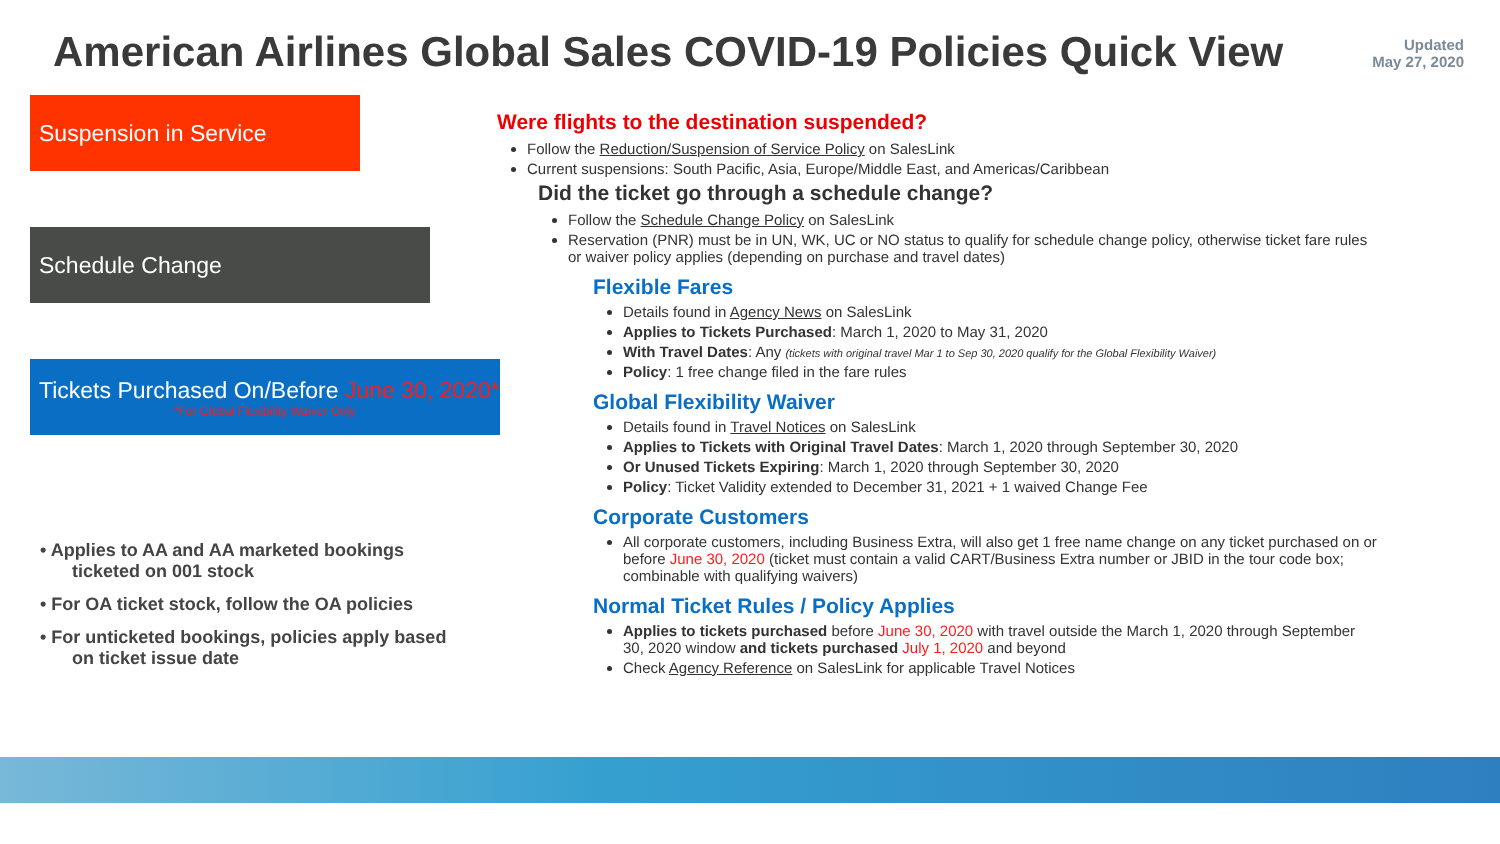American Airlines Global Sales COVID-19 Policies Quick View
Updated
May 27, 2020
Suspension in Service
Schedule Change
Tickets Purchased On/Before June 30, 2020*
*For Global Flexibility Waiver Only
• Applies to AA and AA marketed bookings ticketed on 001 stock
• For OA ticket stock, follow the OA policies
• For unticketed bookings, policies apply based on ticket issue date
Were flights to the destination suspended?
Follow the Reduction/Suspension of Service Policy on SalesLink
Current suspensions: South Pacific, Asia, Europe/Middle East, and Americas/Caribbean
Did the ticket go through a schedule change?
Follow the Schedule Change Policy on SalesLink
Reservation (PNR) must be in UN, WK, UC or NO status to qualify for schedule change policy, otherwise ticket fare rules or waiver policy applies (depending on purchase and travel dates)
Flexible Fares
Details found in Agency News on SalesLink
Applies to Tickets Purchased: March 1, 2020 to May 31, 2020
With Travel Dates: Any (tickets with original travel Mar 1 to Sep 30, 2020 qualify for the Global Flexibility Waiver)
Policy: 1 free change filed in the fare rules
Global Flexibility Waiver
Details found in Travel Notices on SalesLink
Applies to Tickets with Original Travel Dates: March 1, 2020 through September 30, 2020
Or Unused Tickets Expiring: March 1, 2020 through September 30, 2020
Policy: Ticket Validity extended to December 31, 2021 + 1 waived Change Fee
Corporate Customers
All corporate customers, including Business Extra, will also get 1 free name change on any ticket purchased on or before June 30, 2020 (ticket must contain a valid CART/Business Extra number or JBID in the tour code box; combinable with qualifying waivers)
Normal Ticket Rules / Policy Applies
Applies to tickets purchased before June 30, 2020 with travel outside the March 1, 2020 through September 30, 2020 window and tickets purchased July 1, 2020 and beyond
Check Agency Reference on SalesLink for applicable Travel Notices